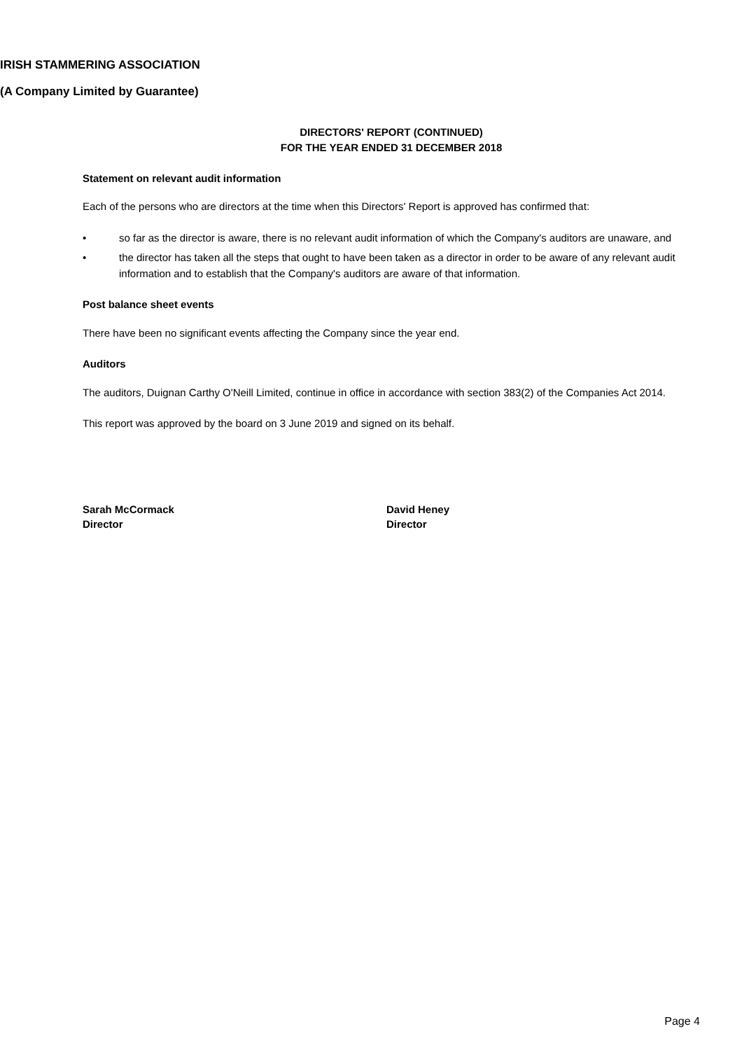IRISH STAMMERING ASSOCIATION
(A Company Limited by Guarantee)
DIRECTORS' REPORT (CONTINUED)
FOR THE YEAR ENDED 31 DECEMBER 2018
Statement on relevant audit information
Each of the persons who are directors at the time when this Directors' Report is approved has confirmed that:
• so far as the director is aware, there is no relevant audit information of which the Company's auditors are unaware, and
• the director has taken all the steps that ought to have been taken as a director in order to be aware of any relevant audit information and to establish that the Company's auditors are aware of that information.
Post balance sheet events
There have been no significant events affecting the Company since the year end.
Auditors
The auditors, Duignan Carthy O'Neill Limited, continue in office in accordance with section 383(2) of the Companies Act 2014.
This report was approved by the board on 3 June 2019 and signed on its behalf.
Sarah McCormack
Director
David Heney
Director
Page 4